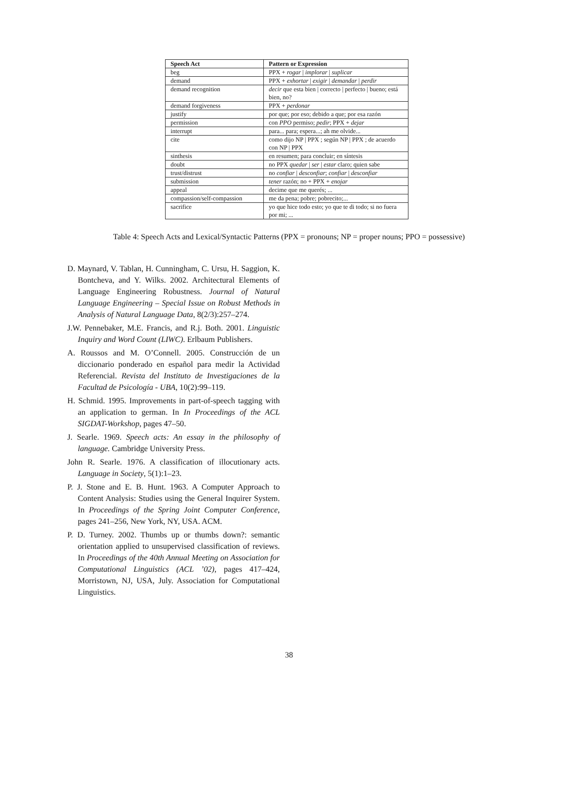| Speech Act | Pattern or Expression |
| --- | --- |
| beg | PPX + rogar / implorar / suplicar |
| demand | PPX + exhortar / exigir / demandar / perdir |
| demand recognition | decir que esta bien / correcto / perfecto / bueno; está bien, no? |
| demand forgiveness | PPX + perdonar |
| justify | por que; por eso; debido a que; por esa razón |
| permission | con PPO permiso; pedir ; PPX + dejar |
| interrupt | para... para; espera...; ah me olvide... |
| cite | como dijo NP / PPX ; según NP / PPX ; de acuerdo con NP / PPX |
| sinthesis | en resumen; para concluir; en síntesis |
| doubt | no PPX quedar / ser / estar claro; quien sabe |
| trust/distrust | no confiar / desconfiar ; confiar / desconfiar |
| submission | tener razón; no + PPX + enojar |
| appeal | decime que me querés; ... |
| compassion/self-compassion | me da pena; pobre; pobrecito;... |
| sacrifice | yo que hice todo esto; yo que te di todo; si no fuera por mi; ... |
Table 4: Speech Acts and Lexical/Syntactic Patterns (PPX = pronouns; NP = proper nouns; PPO = possessive)
D. Maynard, V. Tablan, H. Cunningham, C. Ursu, H. Saggion, K. Bontcheva, and Y. Wilks. 2002. Architectural Elements of Language Engineering Robustness. Journal of Natural Language Engineering – Special Issue on Robust Methods in Analysis of Natural Language Data, 8(2/3):257–274.
J.W. Pennebaker, M.E. Francis, and R.j. Both. 2001. Linguistic Inquiry and Word Count (LIWC). Erlbaum Publishers.
A. Roussos and M. O’Connell. 2005. Construcción de un diccionario ponderado en español para medir la Actividad Referencial. Revista del Instituto de Investigaciones de la Facultad de Psicología - UBA, 10(2):99–119.
H. Schmid. 1995. Improvements in part-of-speech tagging with an application to german. In In Proceedings of the ACL SIGDAT-Workshop, pages 47–50.
J. Searle. 1969. Speech acts: An essay in the philosophy of language. Cambridge University Press.
John R. Searle. 1976. A classification of illocutionary acts. Language in Society, 5(1):1–23.
P. J. Stone and E. B. Hunt. 1963. A Computer Approach to Content Analysis: Studies using the General Inquirer System. In Proceedings of the Spring Joint Computer Conference, pages 241–256, New York, NY, USA. ACM.
P. D. Turney. 2002. Thumbs up or thumbs down?: semantic orientation applied to unsupervised classification of reviews. In Proceedings of the 40th Annual Meeting on Association for Computational Linguistics (ACL ’02), pages 417–424, Morristown, NJ, USA, July. Association for Computational Linguistics.
38